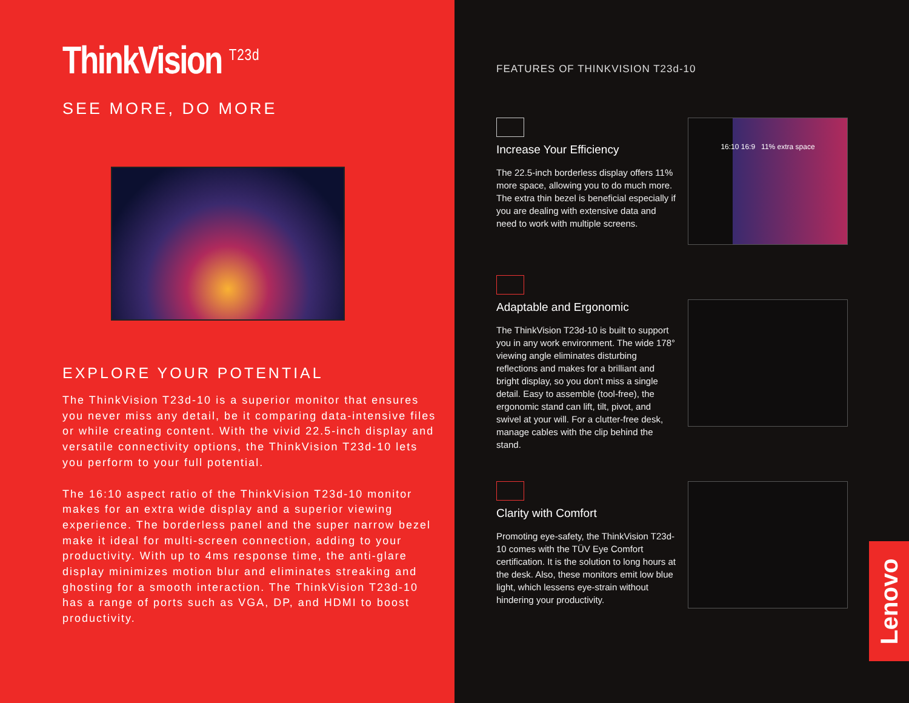ThinkVision <sup>T23d</sup>
SEE MORE, DO MORE
EXPLORE YOUR POTENTIAL
The ThinkVision T23d-10 is a superior monitor that ensures you never miss any detail, be it comparing data-intensive files or while creating content. With the vivid 22.5-inch display and versatile connectivity options, the ThinkVision T23d-10 lets you perform to your full potential.
The 16:10 aspect ratio of the ThinkVision T23d-10 monitor makes for an extra wide display and a superior viewing experience. The borderless panel and the super narrow bezel make it ideal for multi-screen connection, adding to your productivity. With up to 4ms response time, the anti-glare display minimizes motion blur and eliminates streaking and ghosting for a smooth interaction. The ThinkVision T23d-10 has a range of ports such as VGA, DP, and HDMI to boost productivity.
FEATURES OF THINKVISION T23d-10
Increase Your Efficiency
The 22.5-inch borderless display offers 11% more space, allowing you to do much more. The extra thin bezel is beneficial especially if you are dealing with extensive data and need to work with multiple screens.
16:10 16:9 11% extra space
Adaptable and Ergonomic
The ThinkVision T23d-10 is built to support you in any work environment. The wide 178° viewing angle eliminates disturbing reflections and makes for a brilliant and bright display, so you don't miss a single detail. Easy to assemble (tool-free), the ergonomic stand can lift, tilt, pivot, and swivel at your will. For a clutter-free desk, manage cables with the clip behind the stand.
Clarity with Comfort
Promoting eye-safety, the ThinkVision T23d-10 comes with the TÜV Eye Comfort certification. It is the solution to long hours at the desk. Also, these monitors emit low blue light, which lessens eye-strain without hindering your productivity.
Lenovo